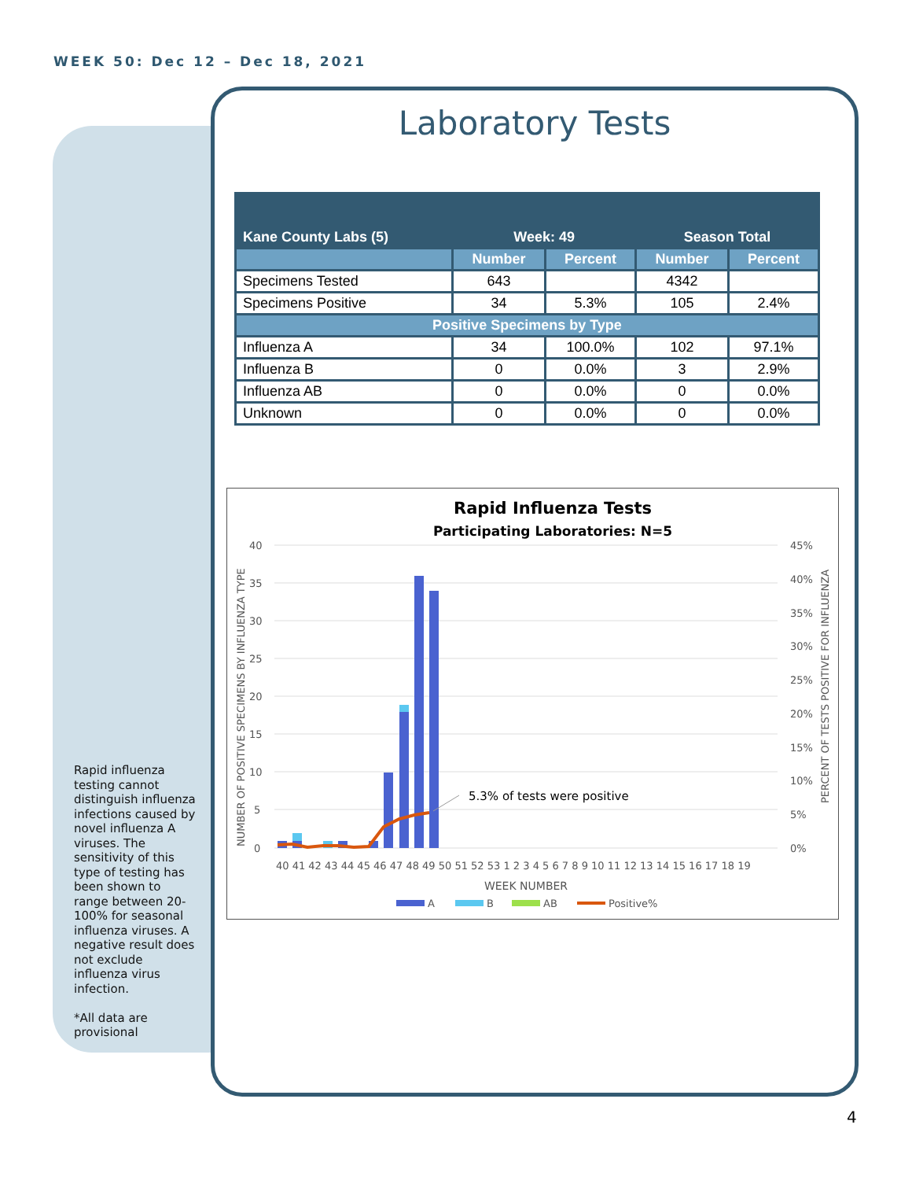WEEK 50: Dec 12 – Dec 18, 2021
Laboratory Tests
| Kane County Labs (5) | Week: 49 | | Season Total | |
| --- | --- | --- | --- | --- |
| | Number | Percent | Number | Percent |
| Specimens Tested | 643 | | 4342 | |
| Specimens Positive | 34 | 5.3% | 105 | 2.4% |
| Positive Specimens by Type | | | | |
| Influenza A | 34 | 100.0% | 102 | 97.1% |
| Influenza B | 0 | 0.0% | 3 | 2.9% |
| Influenza AB | 0 | 0.0% | 0 | 0.0% |
| Unknown | 0 | 0.0% | 0 | 0.0% |
Rapid Influenza Tests
Participating Laboratories: N=5
40
35
30
25
20
15
10
5
0
45%
40%
35%
30%
25%
20%
15%
10%
5%
0%
5.3% of tests were positive
40 41 42 43 44 45 46 47 48 49 50 51 52 53 1 2 3 4 5 6 7 8 9 10 11 12 13 14 15 16 17 18 19
WEEK NUMBER
A
B
AB
Positive%
NUMBER OF POSITIVE SPECIMENS BY INFLUENZA TYPE
PERCENT OF TESTS POSITIVE FOR INFLUENZA
Rapid influenza testing cannot distinguish influenza infections caused by novel influenza A viruses. The sensitivity of this type of testing has been shown to range between 20-100% for seasonal influenza viruses. A negative result does not exclude influenza virus infection.
*All data are provisional
4